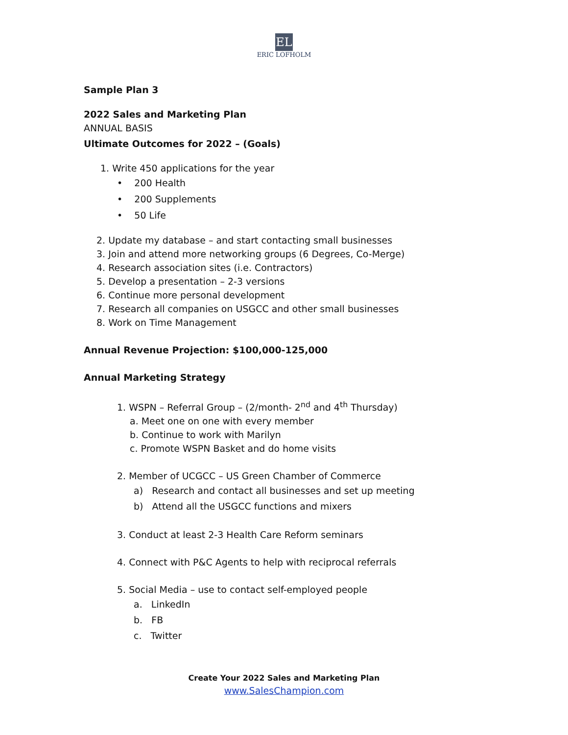EL
ERIC LOFHOLM
Sample Plan 3
2022 Sales and Marketing Plan
ANNUAL BASIS
Ultimate Outcomes for 2022 – (Goals)
1. Write 450 applications for the year
• 200 Health
• 200 Supplements
• 50 Life
2. Update my database – and start contacting small businesses
3. Join and attend more networking groups (6 Degrees, Co-Merge)
4. Research association sites (i.e. Contractors)
5. Develop a presentation – 2-3 versions
6. Continue more personal development
7. Research all companies on USGCC and other small businesses
8. Work on Time Management
Annual Revenue Projection: $100,000-125,000
Annual Marketing Strategy
1. WSPN – Referral Group – (2/month- 2<sup>nd</sup> and 4<sup>th</sup> Thursday)
a. Meet one on one with every member
b. Continue to work with Marilyn
c. Promote WSPN Basket and do home visits
2. Member of UCGCC – US Green Chamber of Commerce
a) Research and contact all businesses and set up meeting
b) Attend all the USGCC functions and mixers
3. Conduct at least 2-3 Health Care Reform seminars
4. Connect with P&C Agents to help with reciprocal referrals
5. Social Media – use to contact self-employed people
a. LinkedIn
b. FB
c. Twitter
Create Your 2022 Sales and Marketing Plan
www.SalesChampion.com